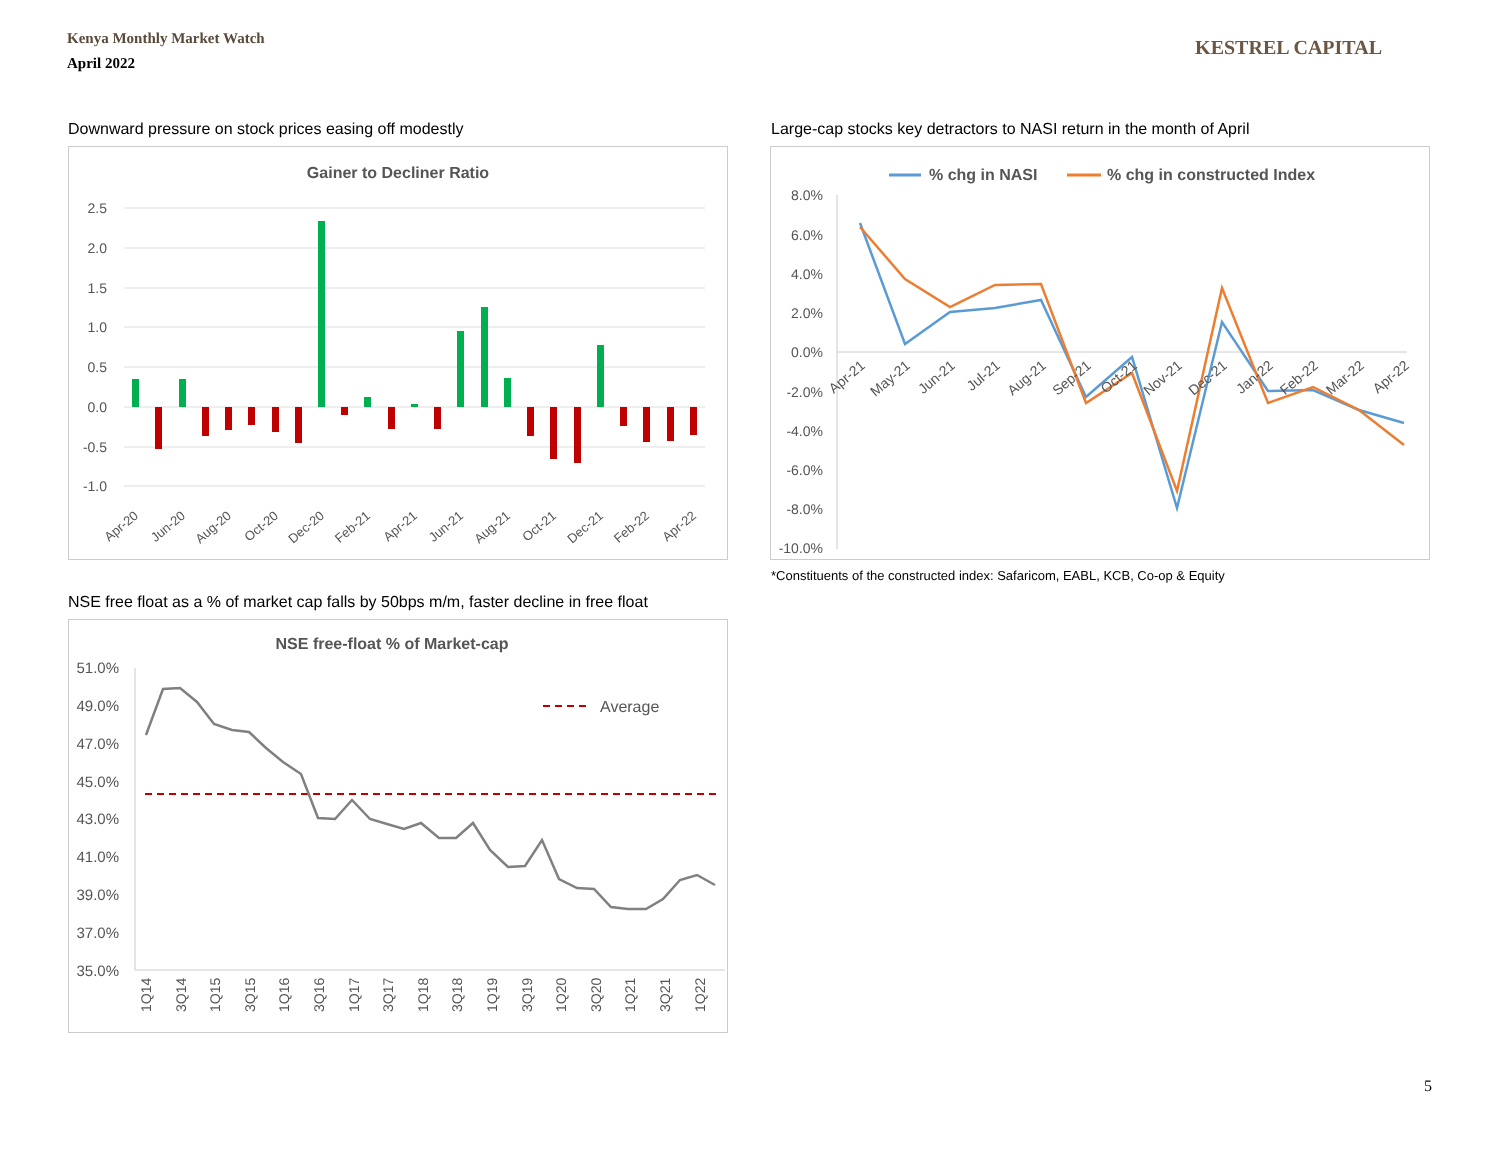Kenya Monthly Market Watch
April 2022
KESTREL CAPITAL
Downward pressure on stock prices easing off modestly
Gainer to Decliner Ratio
2.5
2.0
1.5
1.0
0.5
0.0
-0.5
-1.0
Apr-20
Jun-20
Aug-20
Oct-20
Dec-20
Feb-21
Apr-21
Jun-21
Aug-21
Oct-21
Dec-21
Feb-22
Apr-22
Large-cap stocks key detractors to NASI return in the month of April
% chg in NASI
% chg in constructed Index
8.0%
6.0%
4.0%
2.0%
0.0%
-2.0%
-4.0%
-6.0%
-8.0%
-10.0%
Apr-21
May-21
Jun-21
Jul-21
Aug-21
Sep-21
Oct-21
Nov-21
Dec-21
Jan-22
Feb-22
Mar-22
Apr-22
*Constituents of the constructed index: Safaricom, EABL, KCB, Co-op & Equity
NSE free float as a % of market cap falls by 50bps m/m, faster decline in free float
NSE free-float % of Market-cap
51.0%
49.0%
47.0%
45.0%
43.0%
41.0%
39.0%
37.0%
35.0%
Average
1Q14
3Q14
1Q15
3Q15
1Q16
3Q16
1Q17
3Q17
1Q18
3Q18
1Q19
3Q19
1Q20
3Q20
1Q21
3Q21
1Q22
5